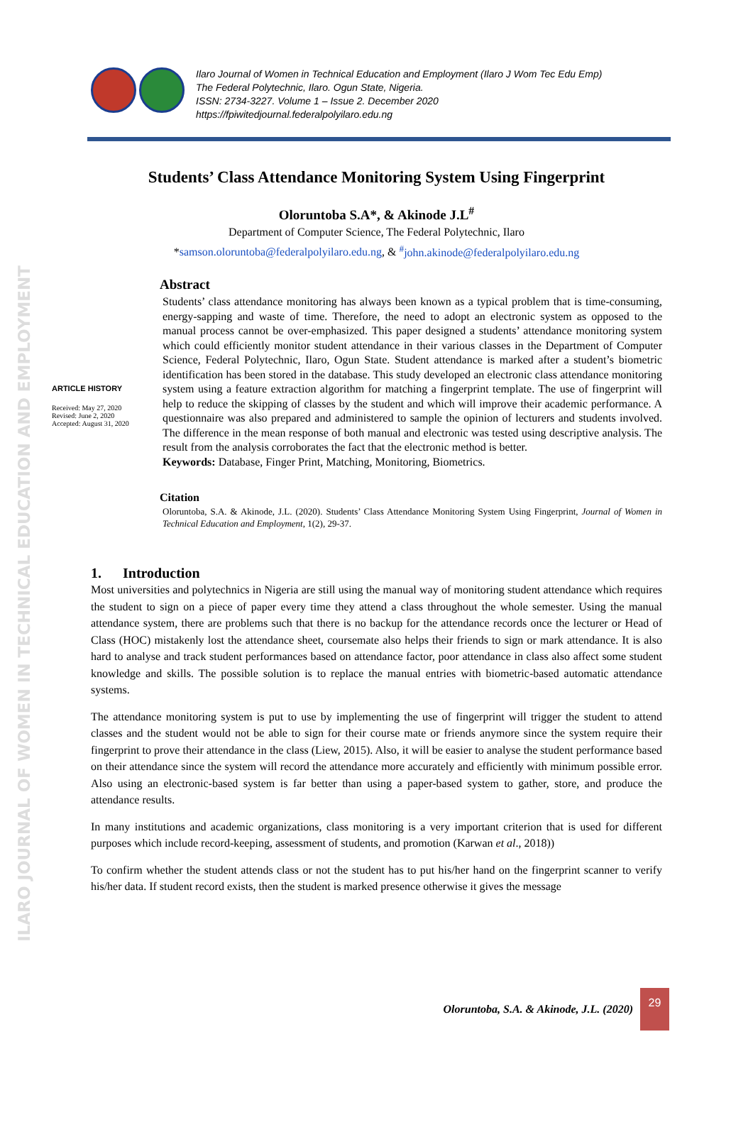ILARO JOURNAL OF WOMEN IN TECHNICAL EDUCATION AND EMPLOYMENT
Ilaro Journal of Women in Technical Education and Employment (Ilaro J Wom Tec Edu Emp)
The Federal Polytechnic, Ilaro. Ogun State, Nigeria.
ISSN: 2734-3227. Volume 1 – Issue 2. December 2020
https://fpiwitedjournal.federalpolyilaro.edu.ng
Students’ Class Attendance Monitoring System Using Fingerprint
Oloruntoba S.A*, & Akinode J.L<sup>#</sup>
Department of Computer Science, The Federal Polytechnic, Ilaro
*samson.oloruntoba@federalpolyilaro.edu.ng, & <sup>#</sup>john.akinode@federalpolyilaro.edu.ng
ARTICLE HISTORY
Received: May 27, 2020
Revised: June 2, 2020
Accepted: August 31, 2020
Abstract
Students’ class attendance monitoring has always been known as a typical problem that is time-consuming, energy-sapping and waste of time. Therefore, the need to adopt an electronic system as opposed to the manual process cannot be over-emphasized. This paper designed a students’ attendance monitoring system which could efficiently monitor student attendance in their various classes in the Department of Computer Science, Federal Polytechnic, Ilaro, Ogun State. Student attendance is marked after a student’s biometric identification has been stored in the database. This study developed an electronic class attendance monitoring system using a feature extraction algorithm for matching a fingerprint template. The use of fingerprint will help to reduce the skipping of classes by the student and which will improve their academic performance. A questionnaire was also prepared and administered to sample the opinion of lecturers and students involved. The difference in the mean response of both manual and electronic was tested using descriptive analysis. The result from the analysis corroborates the fact that the electronic method is better.
Keywords: Database, Finger Print, Matching, Monitoring, Biometrics.
Citation
Oloruntoba, S.A. & Akinode, J.L. (2020). Students’ Class Attendance Monitoring System Using Fingerprint, Journal of Women in Technical Education and Employment, 1(2), 29-37.
1. Introduction
Most universities and polytechnics in Nigeria are still using the manual way of monitoring student attendance which requires the student to sign on a piece of paper every time they attend a class throughout the whole semester. Using the manual attendance system, there are problems such that there is no backup for the attendance records once the lecturer or Head of Class (HOC) mistakenly lost the attendance sheet, coursemate also helps their friends to sign or mark attendance. It is also hard to analyse and track student performances based on attendance factor, poor attendance in class also affect some student knowledge and skills. The possible solution is to replace the manual entries with biometric-based automatic attendance systems.
The attendance monitoring system is put to use by implementing the use of fingerprint will trigger the student to attend classes and the student would not be able to sign for their course mate or friends anymore since the system require their fingerprint to prove their attendance in the class (Liew, 2015). Also, it will be easier to analyse the student performance based on their attendance since the system will record the attendance more accurately and efficiently with minimum possible error. Also using an electronic-based system is far better than using a paper-based system to gather, store, and produce the attendance results.
In many institutions and academic organizations, class monitoring is a very important criterion that is used for different purposes which include record-keeping, assessment of students, and promotion (Karwan et al., 2018))
To confirm whether the student attends class or not the student has to put his/her hand on the fingerprint scanner to verify his/her data. If student record exists, then the student is marked presence otherwise it gives the message
Oloruntoba, S.A. & Akinode, J.L. (2020)
29